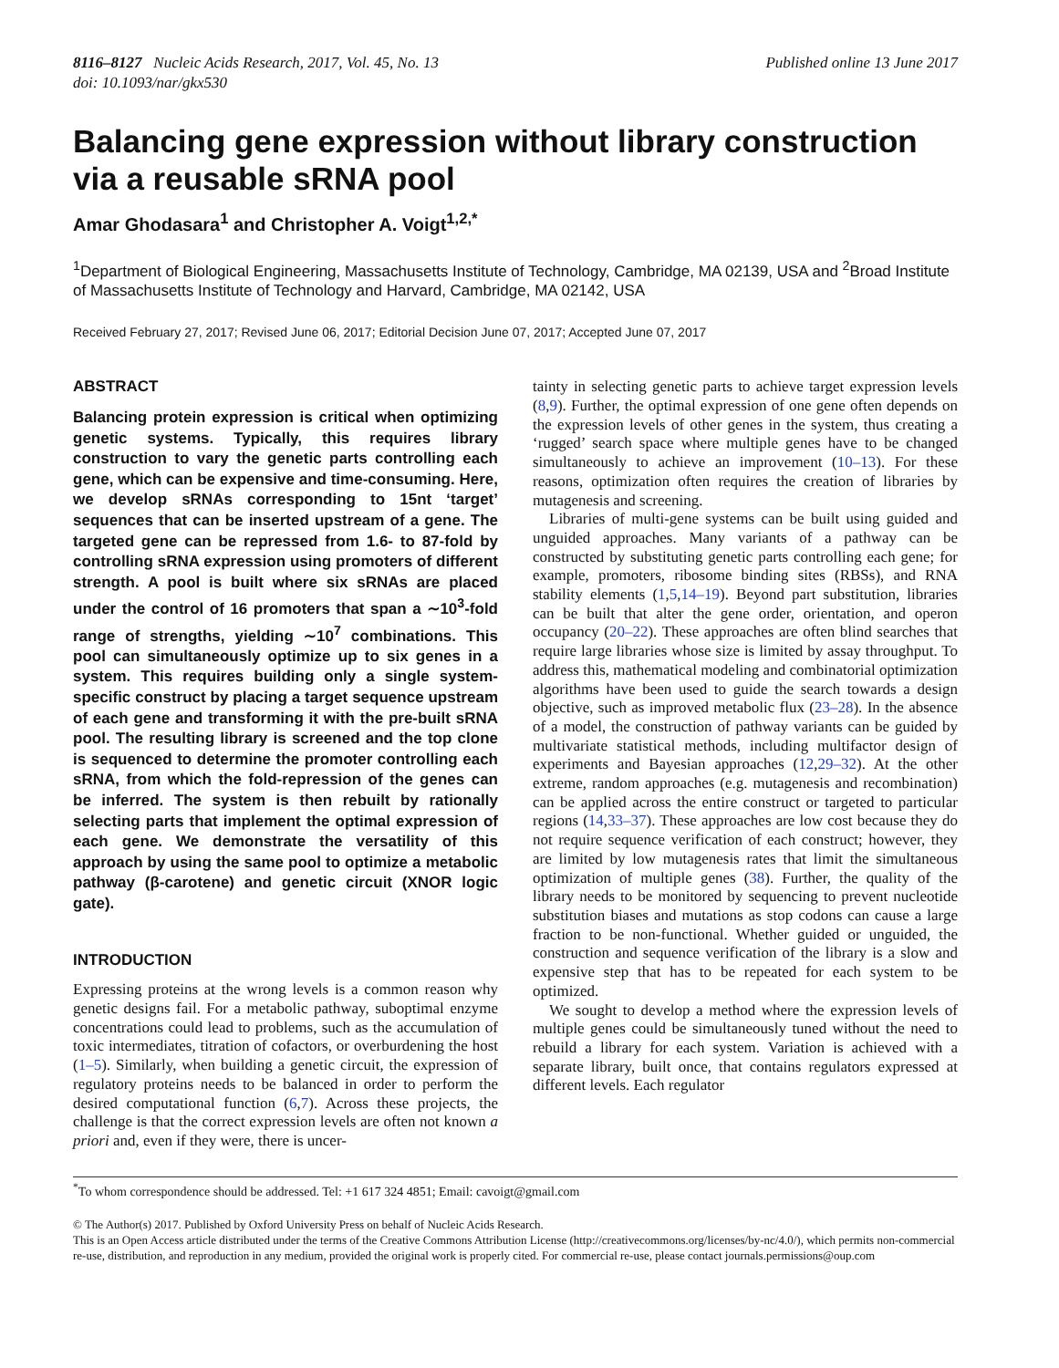8116–8127 Nucleic Acids Research, 2017, Vol. 45, No. 13
doi: 10.1093/nar/gkx530
Published online 13 June 2017
Balancing gene expression without library construction via a reusable sRNA pool
Amar Ghodasara<sup>1</sup> and Christopher A. Voigt<sup>1,2,*</sup>
<sup>1</sup> Department of Biological Engineering, Massachusetts Institute of Technology, Cambridge, MA 02139, USA and <sup>2</sup>Broad Institute of Massachusetts Institute of Technology and Harvard, Cambridge, MA 02142, USA
Received February 27, 2017; Revised June 06, 2017; Editorial Decision June 07, 2017; Accepted June 07, 2017
ABSTRACT
Balancing protein expression is critical when optimizing genetic systems. Typically, this requires library construction to vary the genetic parts controlling each gene, which can be expensive and time-consuming. Here, we develop sRNAs corresponding to 15nt ‘target’ sequences that can be inserted upstream of a gene. The targeted gene can be repressed from 1.6- to 87-fold by controlling sRNA expression using promoters of different strength. A pool is built where six sRNAs are placed under the control of 16 promoters that span a ∼10<sup>3</sup>-fold range of strengths, yielding ∼10<sup>7</sup> combinations. This pool can simultaneously optimize up to six genes in a system. This requires building only a single system-specific construct by placing a target sequence upstream of each gene and transforming it with the pre-built sRNA pool. The resulting library is screened and the top clone is sequenced to determine the promoter controlling each sRNA, from which the fold-repression of the genes can be inferred. The system is then rebuilt by rationally selecting parts that implement the optimal expression of each gene. We demonstrate the versatility of this approach by using the same pool to optimize a metabolic pathway (β-carotene) and genetic circuit (XNOR logic gate).
INTRODUCTION
Expressing proteins at the wrong levels is a common reason why genetic designs fail. For a metabolic pathway, suboptimal enzyme concentrations could lead to problems, such as the accumulation of toxic intermediates, titration of cofactors, or overburdening the host (1–5). Similarly, when building a genetic circuit, the expression of regulatory proteins needs to be balanced in order to perform the desired computational function (6,7). Across these projects, the challenge is that the correct expression levels are often not known a priori and, even if they were, there is uncer-
tainty in selecting genetic parts to achieve target expression levels (8,9). Further, the optimal expression of one gene often depends on the expression levels of other genes in the system, thus creating a ‘rugged’ search space where multiple genes have to be changed simultaneously to achieve an improvement (10–13). For these reasons, optimization often requires the creation of libraries by mutagenesis and screening.
Libraries of multi-gene systems can be built using guided and unguided approaches. Many variants of a pathway can be constructed by substituting genetic parts controlling each gene; for example, promoters, ribosome binding sites (RBSs), and RNA stability elements (1,5,14–19). Beyond part substitution, libraries can be built that alter the gene order, orientation, and operon occupancy (20–22). These approaches are often blind searches that require large libraries whose size is limited by assay throughput. To address this, mathematical modeling and combinatorial optimization algorithms have been used to guide the search towards a design objective, such as improved metabolic flux (23–28). In the absence of a model, the construction of pathway variants can be guided by multivariate statistical methods, including multifactor design of experiments and Bayesian approaches (12,29–32). At the other extreme, random approaches (e.g. mutagenesis and recombination) can be applied across the entire construct or targeted to particular regions (14,33–37). These approaches are low cost because they do not require sequence verification of each construct; however, they are limited by low mutagenesis rates that limit the simultaneous optimization of multiple genes (38). Further, the quality of the library needs to be monitored by sequencing to prevent nucleotide substitution biases and mutations as stop codons can cause a large fraction to be non-functional. Whether guided or unguided, the construction and sequence verification of the library is a slow and expensive step that has to be repeated for each system to be optimized.
We sought to develop a method where the expression levels of multiple genes could be simultaneously tuned without the need to rebuild a library for each system. Variation is achieved with a separate library, built once, that contains regulators expressed at different levels. Each regulator
<sup>*</sup> To whom correspondence should be addressed. Tel: +1 617 324 4851; Email: cavoigt@gmail.com
© The Author(s) 2017. Published by Oxford University Press on behalf of Nucleic Acids Research.
This is an Open Access article distributed under the terms of the Creative Commons Attribution License (http://creativecommons.org/licenses/by-nc/4.0/), which permits non-commercial re-use, distribution, and reproduction in any medium, provided the original work is properly cited. For commercial re-use, please contact journals.permissions@oup.com